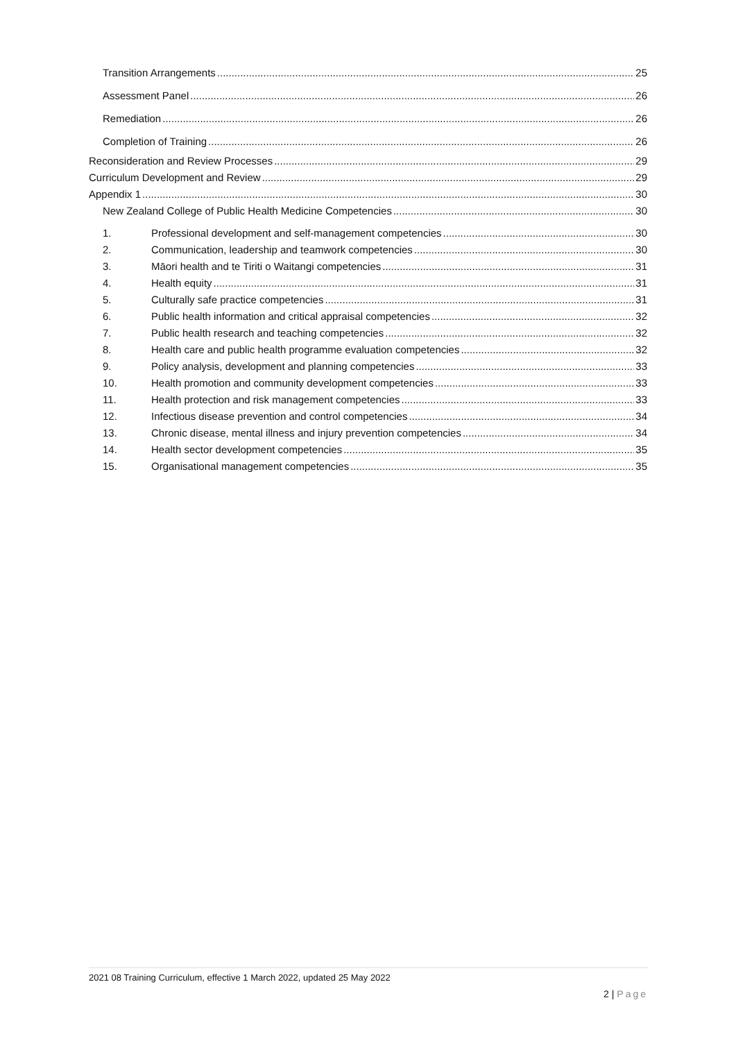Transition Arrangements 25
Assessment Panel 26
Remediation 26
Completion of Training 26
Reconsideration and Review Processes 29
Curriculum Development and Review 29
Appendix 1 30
New Zealand College of Public Health Medicine Competencies 30
1. Professional development and self-management competencies 30
2. Communication, leadership and teamwork competencies 30
3. Māori health and te Tiriti o Waitangi competencies 31
4. Health equity 31
5. Culturally safe practice competencies 31
6. Public health information and critical appraisal competencies 32
7. Public health research and teaching competencies 32
8. Health care and public health programme evaluation competencies 32
9. Policy analysis, development and planning competencies 33
10. Health promotion and community development competencies 33
11. Health protection and risk management competencies 33
12. Infectious disease prevention and control competencies 34
13. Chronic disease, mental illness and injury prevention competencies 34
14. Health sector development competencies 35
15. Organisational management competencies 35
2021 08 Training Curriculum, effective 1 March 2022, updated 25 May 2022
2 | Page